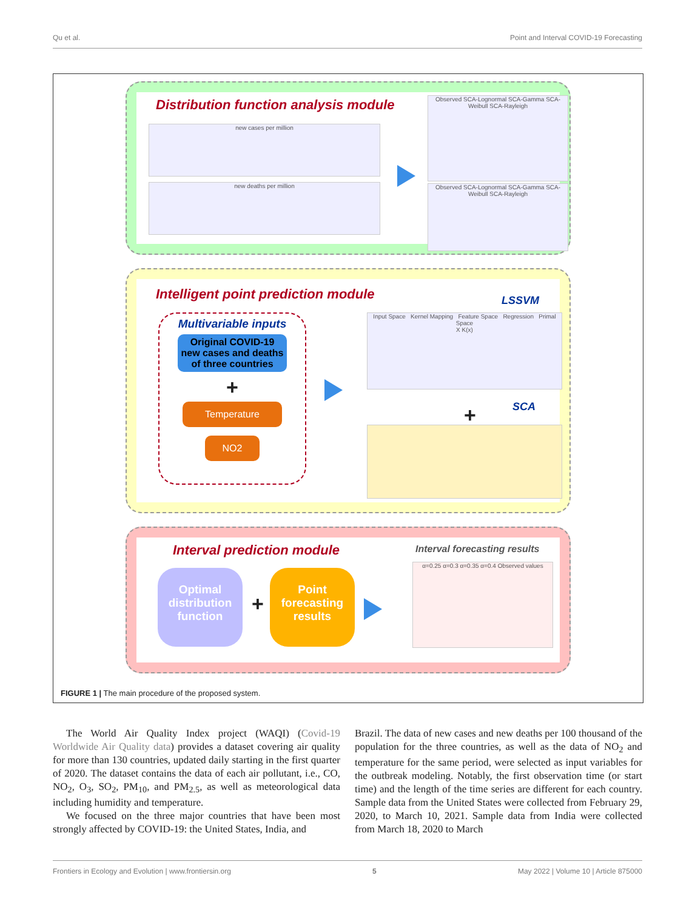Qu et al. Point and Interval COVID-19 Forecasting
Distribution function analysis module
new cases per million
new deaths per million
Observed SCA-Lognormal SCA-Gamma SCA-Weibull SCA-Rayleigh
Observed SCA-Lognormal SCA-Gamma SCA-Weibull SCA-Rayleigh
Intelligent point prediction module
Multivariable inputs
Original COVID-19 new cases and deaths of three countries
+
Temperature
NO2
LSSVM
Input Space Kernel Mapping Feature Space Regression Primal Space
X K(x)
SCA +
Interval prediction module
Optimal distribution function
+
Point forecasting results
Interval forecasting results
α=0.25 α=0.3 α=0.35 α=0.4 Observed values
FIGURE 1 | The main procedure of the proposed system.
The World Air Quality Index project (WAQI) (Covid-19 Worldwide Air Quality data) provides a dataset covering air quality for more than 130 countries, updated daily starting in the first quarter of 2020. The dataset contains the data of each air pollutant, i.e., CO, NO<sub>2</sub>, O<sub>3</sub>, SO<sub>2</sub>, PM<sub>10</sub>, and PM<sub>2.5</sub>, as well as meteorological data including humidity and temperature.
We focused on the three major countries that have been most strongly affected by COVID-19: the United States, India, and
Brazil. The data of new cases and new deaths per 100 thousand of the population for the three countries, as well as the data of NO<sub>2</sub> and temperature for the same period, were selected as input variables for the outbreak modeling. Notably, the first observation time (or start time) and the length of the time series are different for each country. Sample data from the United States were collected from February 29, 2020, to March 10, 2021. Sample data from India were collected from March 18, 2020 to March
Frontiers in Ecology and Evolution | www.frontiersin.org 5 May 2022 | Volume 10 | Article 875000